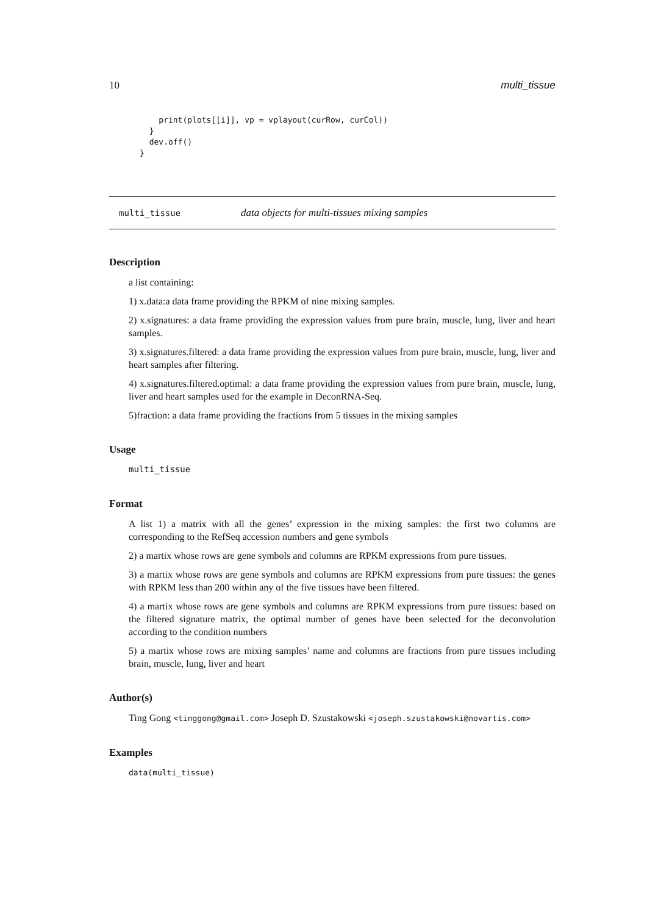10 multi_tissue
    print(plots[[i]], vp = vplayout(curRow, curCol))
  }
  dev.off()
}
multi_tissue data objects for multi-tissues mixing samples
Description
a list containing:
1) x.data:a data frame providing the RPKM of nine mixing samples.
2) x.signatures: a data frame providing the expression values from pure brain, muscle, lung, liver and heart samples.
3) x.signatures.filtered: a data frame providing the expression values from pure brain, muscle, lung, liver and heart samples after filtering.
4) x.signatures.filtered.optimal: a data frame providing the expression values from pure brain, muscle, lung, liver and heart samples used for the example in DeconRNA-Seq.
5)fraction: a data frame providing the fractions from 5 tissues in the mixing samples
Usage
multi_tissue
Format
A list 1) a matrix with all the genes’ expression in the mixing samples: the first two columns are corresponding to the RefSeq accession numbers and gene symbols
2) a martix whose rows are gene symbols and columns are RPKM expressions from pure tissues.
3) a martix whose rows are gene symbols and columns are RPKM expressions from pure tissues: the genes with RPKM less than 200 within any of the five tissues have been filtered.
4) a martix whose rows are gene symbols and columns are RPKM expressions from pure tissues: based on the filtered signature matrix, the optimal number of genes have been selected for the deconvolution according to the condition numbers
5) a martix whose rows are mixing samples’ name and columns are fractions from pure tissues including brain, muscle, lung, liver and heart
Author(s)
Ting Gong <tinggong@gmail.com> Joseph D. Szustakowski <joseph.szustakowski@novartis.com>
Examples
data(multi_tissue)